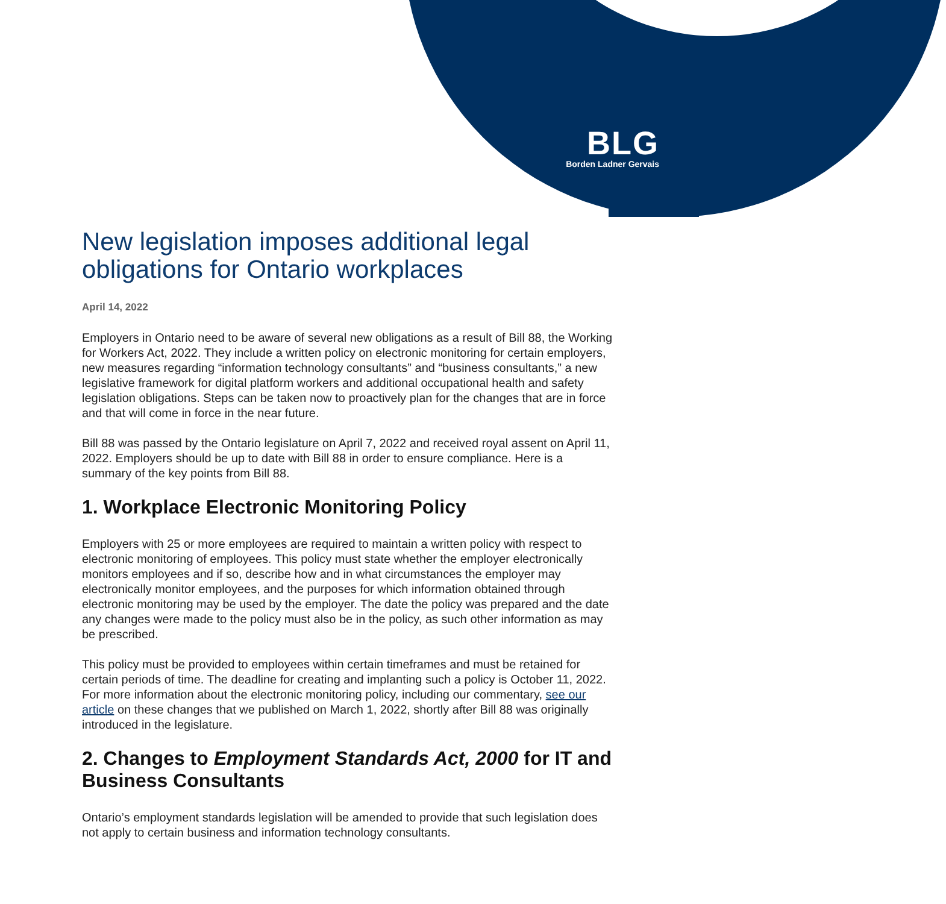BLG
Borden Ladner Gervais
New legislation imposes additional legal obligations for Ontario workplaces
April 14, 2022
Employers in Ontario need to be aware of several new obligations as a result of Bill 88, the Working for Workers Act, 2022. They include a written policy on electronic monitoring for certain employers, new measures regarding “information technology consultants” and “business consultants,” a new legislative framework for digital platform workers and additional occupational health and safety legislation obligations. Steps can be taken now to proactively plan for the changes that are in force and that will come in force in the near future.
Bill 88 was passed by the Ontario legislature on April 7, 2022 and received royal assent on April 11, 2022. Employers should be up to date with Bill 88 in order to ensure compliance. Here is a summary of the key points from Bill 88.
1. Workplace Electronic Monitoring Policy
Employers with 25 or more employees are required to maintain a written policy with respect to electronic monitoring of employees. This policy must state whether the employer electronically monitors employees and if so, describe how and in what circumstances the employer may electronically monitor employees, and the purposes for which information obtained through electronic monitoring may be used by the employer. The date the policy was prepared and the date any changes were made to the policy must also be in the policy, as such other information as may be prescribed.
This policy must be provided to employees within certain timeframes and must be retained for certain periods of time. The deadline for creating and implanting such a policy is October 11, 2022. For more information about the electronic monitoring policy, including our commentary, see our article on these changes that we published on March 1, 2022, shortly after Bill 88 was originally introduced in the legislature.
2. Changes to Employment Standards Act, 2000 for IT and Business Consultants
Ontario’s employment standards legislation will be amended to provide that such legislation does not apply to certain business and information technology consultants.